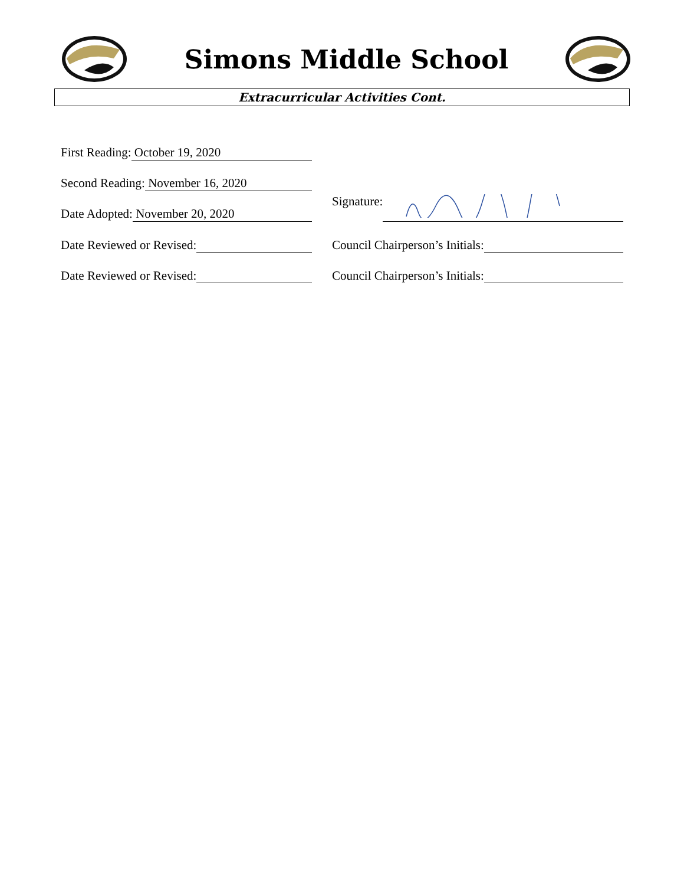Simons Middle School
Extracurricular Activities Cont.
First Reading: October 19, 2020
Second Reading: November 16, 2020
Date Adopted: November 20, 2020
Signature:
Date Reviewed or Revised:
Council Chairperson’s Initials:
Date Reviewed or Revised:
Council Chairperson’s Initials: